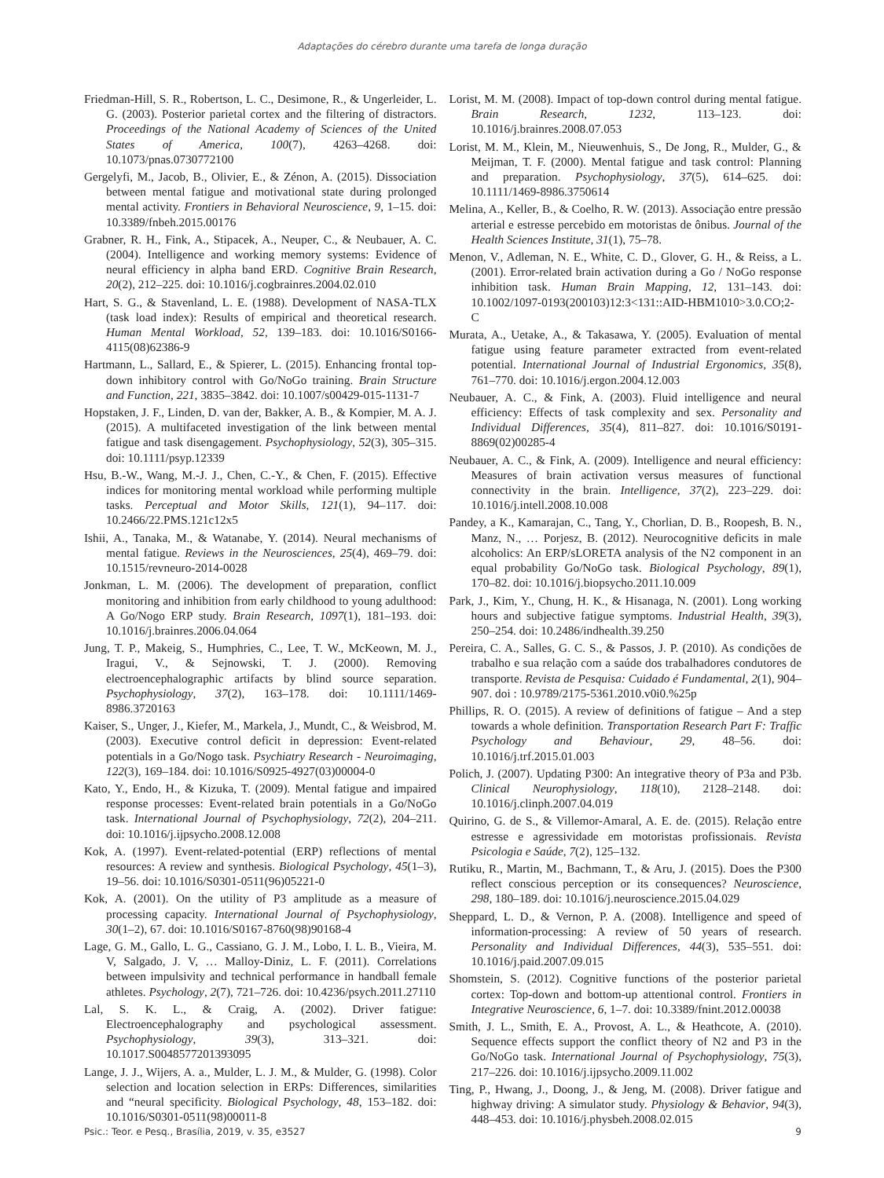Adaptações do cérebro durante uma tarefa de longa duração
Friedman-Hill, S. R., Robertson, L. C., Desimone, R., & Ungerleider, L. G. (2003). Posterior parietal cortex and the filtering of distractors. Proceedings of the National Academy of Sciences of the United States of America, 100(7), 4263–4268. doi: 10.1073/pnas.0730772100
Gergelyfi, M., Jacob, B., Olivier, E., & Zénon, A. (2015). Dissociation between mental fatigue and motivational state during prolonged mental activity. Frontiers in Behavioral Neuroscience, 9, 1–15. doi: 10.3389/fnbeh.2015.00176
Grabner, R. H., Fink, A., Stipacek, A., Neuper, C., & Neubauer, A. C. (2004). Intelligence and working memory systems: Evidence of neural efficiency in alpha band ERD. Cognitive Brain Research, 20(2), 212–225. doi: 10.1016/j.cogbrainres.2004.02.010
Hart, S. G., & Stavenland, L. E. (1988). Development of NASA-TLX (task load index): Results of empirical and theoretical research. Human Mental Workload, 52, 139–183. doi: 10.1016/S0166-4115(08)62386-9
Hartmann, L., Sallard, E., & Spierer, L. (2015). Enhancing frontal top-down inhibitory control with Go/NoGo training. Brain Structure and Function, 221, 3835–3842. doi: 10.1007/s00429-015-1131-7
Hopstaken, J. F., Linden, D. van der, Bakker, A. B., & Kompier, M. A. J. (2015). A multifaceted investigation of the link between mental fatigue and task disengagement. Psychophysiology, 52(3), 305–315. doi: 10.1111/psyp.12339
Hsu, B.-W., Wang, M.-J. J., Chen, C.-Y., & Chen, F. (2015). Effective indices for monitoring mental workload while performing multiple tasks. Perceptual and Motor Skills, 121(1), 94–117. doi: 10.2466/22.PMS.121c12x5
Ishii, A., Tanaka, M., & Watanabe, Y. (2014). Neural mechanisms of mental fatigue. Reviews in the Neurosciences, 25(4), 469–79. doi: 10.1515/revneuro-2014-0028
Jonkman, L. M. (2006). The development of preparation, conflict monitoring and inhibition from early childhood to young adulthood: A Go/Nogo ERP study. Brain Research, 1097(1), 181–193. doi: 10.1016/j.brainres.2006.04.064
Jung, T. P., Makeig, S., Humphries, C., Lee, T. W., McKeown, M. J., Iragui, V., & Sejnowski, T. J. (2000). Removing electroencephalographic artifacts by blind source separation. Psychophysiology, 37(2), 163–178. doi: 10.1111/1469-8986.3720163
Kaiser, S., Unger, J., Kiefer, M., Markela, J., Mundt, C., & Weisbrod, M. (2003). Executive control deficit in depression: Event-related potentials in a Go/Nogo task. Psychiatry Research - Neuroimaging, 122(3), 169–184. doi: 10.1016/S0925-4927(03)00004-0
Kato, Y., Endo, H., & Kizuka, T. (2009). Mental fatigue and impaired response processes: Event-related brain potentials in a Go/NoGo task. International Journal of Psychophysiology, 72(2), 204–211. doi: 10.1016/j.ijpsycho.2008.12.008
Kok, A. (1997). Event-related-potential (ERP) reflections of mental resources: A review and synthesis. Biological Psychology, 45(1–3), 19–56. doi: 10.1016/S0301-0511(96)05221-0
Kok, A. (2001). On the utility of P3 amplitude as a measure of processing capacity. International Journal of Psychophysiology, 30(1–2), 67. doi: 10.1016/S0167-8760(98)90168-4
Lage, G. M., Gallo, L. G., Cassiano, G. J. M., Lobo, I. L. B., Vieira, M. V, Salgado, J. V, … Malloy-Diniz, L. F. (2011). Correlations between impulsivity and technical performance in handball female athletes. Psychology, 2(7), 721–726. doi: 10.4236/psych.2011.27110
Lal, S. K. L., & Craig, A. (2002). Driver fatigue: Electroencephalography and psychological assessment. Psychophysiology, 39(3), 313–321. doi: 10.1017.S0048577201393095
Lange, J. J., Wijers, A. a., Mulder, L. J. M., & Mulder, G. (1998). Color selection and location selection in ERPs: Differences, similarities and “neural specificity. Biological Psychology, 48, 153–182. doi: 10.1016/S0301-0511(98)00011-8
Lorist, M. M. (2008). Impact of top-down control during mental fatigue. Brain Research, 1232, 113–123. doi: 10.1016/j.brainres.2008.07.053
Lorist, M. M., Klein, M., Nieuwenhuis, S., De Jong, R., Mulder, G., & Meijman, T. F. (2000). Mental fatigue and task control: Planning and preparation. Psychophysiology, 37(5), 614–625. doi: 10.1111/1469-8986.3750614
Melina, A., Keller, B., & Coelho, R. W. (2013). Associação entre pressão arterial e estresse percebido em motoristas de ônibus. Journal of the Health Sciences Institute, 31(1), 75–78.
Menon, V., Adleman, N. E., White, C. D., Glover, G. H., & Reiss, a L. (2001). Error-related brain activation during a Go / NoGo response inhibition task. Human Brain Mapping, 12, 131–143. doi: 10.1002/1097-0193(200103)12:3<131::AID-HBM1010>3.0.CO;2-C
Murata, A., Uetake, A., & Takasawa, Y. (2005). Evaluation of mental fatigue using feature parameter extracted from event-related potential. International Journal of Industrial Ergonomics, 35(8), 761–770. doi: 10.1016/j.ergon.2004.12.003
Neubauer, A. C., & Fink, A. (2003). Fluid intelligence and neural efficiency: Effects of task complexity and sex. Personality and Individual Differences, 35(4), 811–827. doi: 10.1016/S0191-8869(02)00285-4
Neubauer, A. C., & Fink, A. (2009). Intelligence and neural efficiency: Measures of brain activation versus measures of functional connectivity in the brain. Intelligence, 37(2), 223–229. doi: 10.1016/j.intell.2008.10.008
Pandey, a K., Kamarajan, C., Tang, Y., Chorlian, D. B., Roopesh, B. N., Manz, N., … Porjesz, B. (2012). Neurocognitive deficits in male alcoholics: An ERP/sLORETA analysis of the N2 component in an equal probability Go/NoGo task. Biological Psychology, 89(1), 170–82. doi: 10.1016/j.biopsycho.2011.10.009
Park, J., Kim, Y., Chung, H. K., & Hisanaga, N. (2001). Long working hours and subjective fatigue symptoms. Industrial Health, 39(3), 250–254. doi: 10.2486/indhealth.39.250
Pereira, C. A., Salles, G. C. S., & Passos, J. P. (2010). As condições de trabalho e sua relação com a saúde dos trabalhadores condutores de transporte. Revista de Pesquisa: Cuidado é Fundamental, 2(1), 904–907. doi : 10.9789/2175-5361.2010.v0i0.%25p
Phillips, R. O. (2015). A review of definitions of fatigue – And a step towards a whole definition. Transportation Research Part F: Traffic Psychology and Behaviour, 29, 48–56. doi: 10.1016/j.trf.2015.01.003
Polich, J. (2007). Updating P300: An integrative theory of P3a and P3b. Clinical Neurophysiology, 118(10), 2128–2148. doi: 10.1016/j.clinph.2007.04.019
Quirino, G. de S., & Villemor-Amaral, A. E. de. (2015). Relação entre estresse e agressividade em motoristas profissionais. Revista Psicologia e Saúde, 7(2), 125–132.
Rutiku, R., Martin, M., Bachmann, T., & Aru, J. (2015). Does the P300 reflect conscious perception or its consequences? Neuroscience, 298, 180–189. doi: 10.1016/j.neuroscience.2015.04.029
Sheppard, L. D., & Vernon, P. A. (2008). Intelligence and speed of information-processing: A review of 50 years of research. Personality and Individual Differences, 44(3), 535–551. doi: 10.1016/j.paid.2007.09.015
Shomstein, S. (2012). Cognitive functions of the posterior parietal cortex: Top-down and bottom-up attentional control. Frontiers in Integrative Neuroscience, 6, 1–7. doi: 10.3389/fnint.2012.00038
Smith, J. L., Smith, E. A., Provost, A. L., & Heathcote, A. (2010). Sequence effects support the conflict theory of N2 and P3 in the Go/NoGo task. International Journal of Psychophysiology, 75(3), 217–226. doi: 10.1016/j.ijpsycho.2009.11.002
Ting, P., Hwang, J., Doong, J., & Jeng, M. (2008). Driver fatigue and highway driving: A simulator study. Physiology & Behavior, 94(3), 448–453. doi: 10.1016/j.physbeh.2008.02.015
Psic.: Teor. e Pesq., Brasília, 2019, v. 35, e3527 9